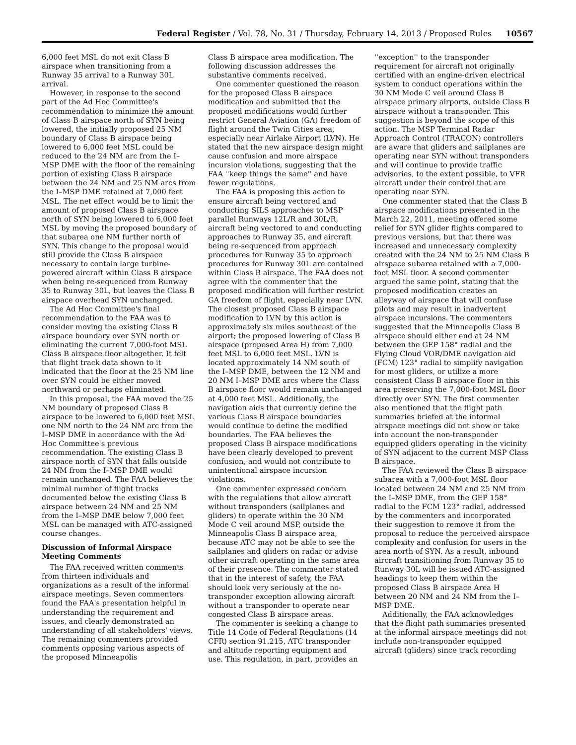Federal Register / Vol. 78, No. 31 / Thursday, February 14, 2013 / Proposed Rules 10567
6,000 feet MSL do not exit Class B airspace when transitioning from a Runway 35 arrival to a Runway 30L arrival.
However, in response to the second part of the Ad Hoc Committee's recommendation to minimize the amount of Class B airspace north of SYN being lowered, the initially proposed 25 NM boundary of Class B airspace being lowered to 6,000 feet MSL could be reduced to the 24 NM arc from the I–MSP DME with the floor of the remaining portion of existing Class B airspace between the 24 NM and 25 NM arcs from the I–MSP DME retained at 7,000 feet MSL. The net effect would be to limit the amount of proposed Class B airspace north of SYN being lowered to 6,000 feet MSL by moving the proposed boundary of that subarea one NM further north of SYN. This change to the proposal would still provide the Class B airspace necessary to contain large turbine-powered aircraft within Class B airspace when being re-sequenced from Runway 35 to Runway 30L, but leaves the Class B airspace overhead SYN unchanged.
The Ad Hoc Committee's final recommendation to the FAA was to consider moving the existing Class B airspace boundary over SYN north or eliminating the current 7,000-foot MSL Class B airspace floor altogether. It felt that flight track data shown to it indicated that the floor at the 25 NM line over SYN could be either moved northward or perhaps eliminated.
In this proposal, the FAA moved the 25 NM boundary of proposed Class B airspace to be lowered to 6,000 feet MSL one NM north to the 24 NM arc from the I–MSP DME in accordance with the Ad Hoc Committee's previous recommendation. The existing Class B airspace north of SYN that falls outside 24 NM from the I–MSP DME would remain unchanged. The FAA believes the minimal number of flight tracks documented below the existing Class B airspace between 24 NM and 25 NM from the I–MSP DME below 7,000 feet MSL can be managed with ATC-assigned course changes.
Discussion of Informal Airspace Meeting Comments
The FAA received written comments from thirteen individuals and organizations as a result of the informal airspace meetings. Seven commenters found the FAA's presentation helpful in understanding the requirement and issues, and clearly demonstrated an understanding of all stakeholders' views. The remaining commenters provided comments opposing various aspects of the proposed Minneapolis
Class B airspace area modification. The following discussion addresses the substantive comments received.
One commenter questioned the reason for the proposed Class B airspace modification and submitted that the proposed modifications would further restrict General Aviation (GA) freedom of flight around the Twin Cities area, especially near Airlake Airport (LVN). He stated that the new airspace design might cause confusion and more airspace incursion violations, suggesting that the FAA ''keep things the same'' and have fewer regulations.
The FAA is proposing this action to ensure aircraft being vectored and conducting SILS approaches to MSP parallel Runways 12L/R and 30L/R, aircraft being vectored to and conducting approaches to Runway 35, and aircraft being re-sequenced from approach procedures for Runway 35 to approach procedures for Runway 30L are contained within Class B airspace. The FAA does not agree with the commenter that the proposed modification will further restrict GA freedom of flight, especially near LVN. The closest proposed Class B airspace modification to LVN by this action is approximately six miles southeast of the airport; the proposed lowering of Class B airspace (proposed Area H) from 7,000 feet MSL to 6,000 feet MSL. LVN is located approximately 14 NM south of the I–MSP DME, between the 12 NM and 20 NM I–MSP DME arcs where the Class B airspace floor would remain unchanged at 4,000 feet MSL. Additionally, the navigation aids that currently define the various Class B airspace boundaries would continue to define the modified boundaries. The FAA believes the proposed Class B airspace modifications have been clearly developed to prevent confusion, and would not contribute to unintentional airspace incursion violations.
One commenter expressed concern with the regulations that allow aircraft without transponders (sailplanes and gliders) to operate within the 30 NM Mode C veil around MSP, outside the Minneapolis Class B airspace area, because ATC may not be able to see the sailplanes and gliders on radar or advise other aircraft operating in the same area of their presence. The commenter stated that in the interest of safety, the FAA should look very seriously at the no-transponder exception allowing aircraft without a transponder to operate near congested Class B airspace areas.
The commenter is seeking a change to Title 14 Code of Federal Regulations (14 CFR) section 91.215, ATC transponder and altitude reporting equipment and use. This regulation, in part, provides an
''exception'' to the transponder requirement for aircraft not originally certified with an engine-driven electrical system to conduct operations within the 30 NM Mode C veil around Class B airspace primary airports, outside Class B airspace without a transponder. This suggestion is beyond the scope of this action. The MSP Terminal Radar Approach Control (TRACON) controllers are aware that gliders and sailplanes are operating near SYN without transponders and will continue to provide traffic advisories, to the extent possible, to VFR aircraft under their control that are operating near SYN.
One commenter stated that the Class B airspace modifications presented in the March 22, 2011, meeting offered some relief for SYN glider flights compared to previous versions, but that there was increased and unnecessary complexity created with the 24 NM to 25 NM Class B airspace subarea retained with a 7,000-foot MSL floor. A second commenter argued the same point, stating that the proposed modification creates an alleyway of airspace that will confuse pilots and may result in inadvertent airspace incursions. The commenters suggested that the Minneapolis Class B airspace should either end at 24 NM between the GEP 158° radial and the Flying Cloud VOR/DME navigation aid (FCM) 123° radial to simplify navigation for most gliders, or utilize a more consistent Class B airspace floor in this area preserving the 7,000-foot MSL floor directly over SYN. The first commenter also mentioned that the flight path summaries briefed at the informal airspace meetings did not show or take into account the non-transponder equipped gliders operating in the vicinity of SYN adjacent to the current MSP Class B airspace.
The FAA reviewed the Class B airspace subarea with a 7,000-foot MSL floor located between 24 NM and 25 NM from the I–MSP DME, from the GEP 158° radial to the FCM 123° radial, addressed by the commenters and incorporated their suggestion to remove it from the proposal to reduce the perceived airspace complexity and confusion for users in the area north of SYN. As a result, inbound aircraft transitioning from Runway 35 to Runway 30L will be issued ATC-assigned headings to keep them within the proposed Class B airspace Area H between 20 NM and 24 NM from the I–MSP DME.
Additionally, the FAA acknowledges that the flight path summaries presented at the informal airspace meetings did not include non-transponder equipped aircraft (gliders) since track recording